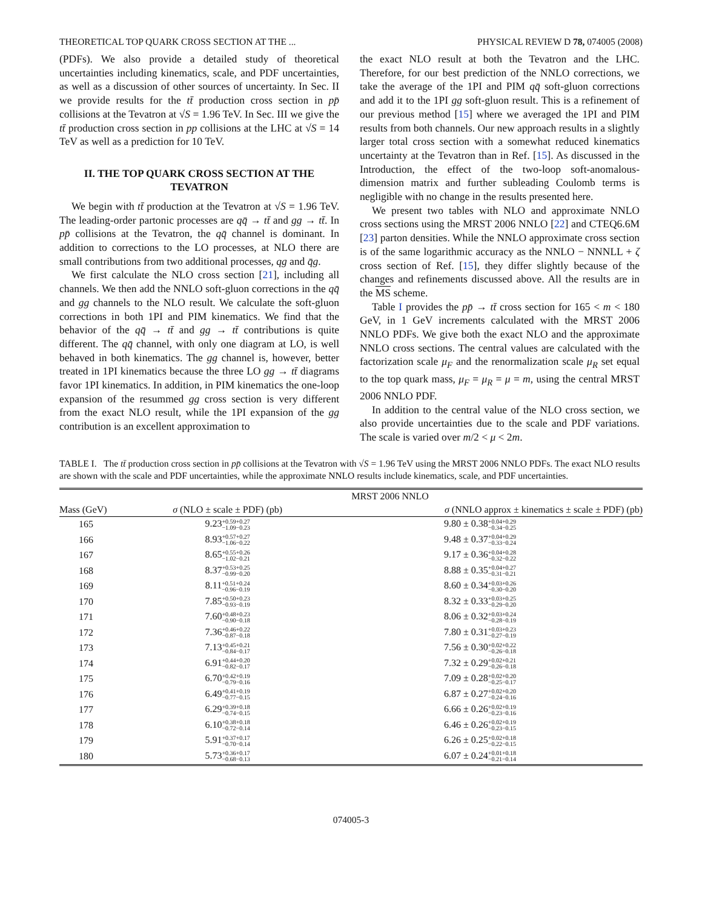THEORETICAL TOP QUARK CROSS SECTION AT THE ... PHYSICAL REVIEW D 78, 074005 (2008)
(PDFs). We also provide a detailed study of theoretical uncertainties including kinematics, scale, and PDF uncertainties, as well as a discussion of other sources of uncertainty. In Sec. II we provide results for the tt̄ production cross section in pp̄ collisions at the Tevatron at √S = 1.96 TeV. In Sec. III we give the tt̄ production cross section in pp collisions at the LHC at √S = 14 TeV as well as a prediction for 10 TeV.
II. THE TOP QUARK CROSS SECTION AT THE TEVATRON
We begin with tt̄ production at the Tevatron at √S = 1.96 TeV. The leading-order partonic processes are qq̄ → tt̄ and gg → tt̄. In pp̄ collisions at the Tevatron, the qq̄ channel is dominant. In addition to corrections to the LO processes, at NLO there are small contributions from two additional processes, qg and q̄g.
We first calculate the NLO cross section [21], including all channels. We then add the NNLO soft-gluon corrections in the qq̄ and gg channels to the NLO result. We calculate the soft-gluon corrections in both 1PI and PIM kinematics. We find that the behavior of the qq̄ → tt̄ and gg → tt̄ contributions is quite different. The qq̄ channel, with only one diagram at LO, is well behaved in both kinematics. The gg channel is, however, better treated in 1PI kinematics because the three LO gg → tt̄ diagrams favor 1PI kinematics. In addition, in PIM kinematics the one-loop expansion of the resummed gg cross section is very different from the exact NLO result, while the 1PI expansion of the gg contribution is an excellent approximation to
the exact NLO result at both the Tevatron and the LHC. Therefore, for our best prediction of the NNLO corrections, we take the average of the 1PI and PIM qq̄ soft-gluon corrections and add it to the 1PI gg soft-gluon result. This is a refinement of our previous method [15] where we averaged the 1PI and PIM results from both channels. Our new approach results in a slightly larger total cross section with a somewhat reduced kinematics uncertainty at the Tevatron than in Ref. [15]. As discussed in the Introduction, the effect of the two-loop soft-anomalous-dimension matrix and further subleading Coulomb terms is negligible with no change in the results presented here.
We present two tables with NLO and approximate NNLO cross sections using the MRST 2006 NNLO [22] and CTEQ6.6M [23] parton densities. While the NNLO approximate cross section is of the same logarithmic accuracy as the NNLO − NNNLL + ζ cross section of Ref. [15], they differ slightly because of the changes and refinements discussed above. All the results are in the MS scheme.
Table I provides the pp̄ → tt̄ cross section for 165 < m < 180 GeV, in 1 GeV increments calculated with the MRST 2006 NNLO PDFs. We give both the exact NLO and the approximate NNLO cross sections. The central values are calculated with the factorization scale μ<sub>F</sub> and the renormalization scale μ<sub>R</sub> set equal to the top quark mass, μ<sub>F</sub> = μ<sub>R</sub> = μ = m, using the central MRST 2006 NNLO PDF.
In addition to the central value of the NLO cross section, we also provide uncertainties due to the scale and PDF variations. The scale is varied over m/2 < μ < 2m.
TABLE I. The tt̄ production cross section in pp̄ collisions at the Tevatron with √S = 1.96 TeV using the MRST 2006 NNLO PDFs. The exact NLO results are shown with the scale and PDF uncertainties, while the approximate NNLO results include kinematics, scale, and PDF uncertainties.
| | MRST 2006 NNLO | |
| --- | --- | --- |
| Mass (GeV) | σ (NLO ± scale ± PDF) (pb) | σ (NNLO approx ± kinematics ± scale ± PDF) (pb) |
| 165 | 9.23 +0.59+0.27 −1.09−0.23 | 9.80 ± 0.38 +0.04+0.29 −0.34−0.25 |
| 166 | 8.93 +0.57+0.27 −1.06−0.22 | 9.48 ± 0.37 +0.04+0.29 −0.33−0.24 |
| 167 | 8.65 +0.55+0.26 −1.02−0.21 | 9.17 ± 0.36 +0.04+0.28 −0.32−0.22 |
| 168 | 8.37 +0.53+0.25 −0.99−0.20 | 8.88 ± 0.35 +0.04+0.27 −0.31−0.21 |
| 169 | 8.11 +0.51+0.24 −0.96−0.19 | 8.60 ± 0.34 +0.03+0.26 −0.30−0.20 |
| 170 | 7.85 +0.50+0.23 −0.93−0.19 | 8.32 ± 0.33 +0.03+0.25 −0.29−0.20 |
| 171 | 7.60 +0.48+0.23 −0.90−0.18 | 8.06 ± 0.32 +0.03+0.24 −0.28−0.19 |
| 172 | 7.36 +0.46+0.22 −0.87−0.18 | 7.80 ± 0.31 +0.03+0.23 −0.27−0.19 |
| 173 | 7.13 +0.45+0.21 −0.84−0.17 | 7.56 ± 0.30 +0.02+0.22 −0.26−0.18 |
| 174 | 6.91 +0.44+0.20 −0.82−0.17 | 7.32 ± 0.29 +0.02+0.21 −0.26−0.18 |
| 175 | 6.70 +0.42+0.19 −0.79−0.16 | 7.09 ± 0.28 +0.02+0.20 −0.25−0.17 |
| 176 | 6.49 +0.41+0.19 −0.77−0.15 | 6.87 ± 0.27 +0.02+0.20 −0.24−0.16 |
| 177 | 6.29 +0.39+0.18 −0.74−0.15 | 6.66 ± 0.26 +0.02+0.19 −0.23−0.16 |
| 178 | 6.10 +0.38+0.18 −0.72−0.14 | 6.46 ± 0.26 +0.02+0.19 −0.23−0.15 |
| 179 | 5.91 +0.37+0.17 −0.70−0.14 | 6.26 ± 0.25 +0.02+0.18 −0.22−0.15 |
| 180 | 5.73 +0.36+0.17 −0.68−0.13 | 6.07 ± 0.24 +0.01+0.18 −0.21−0.14 |
074005-3